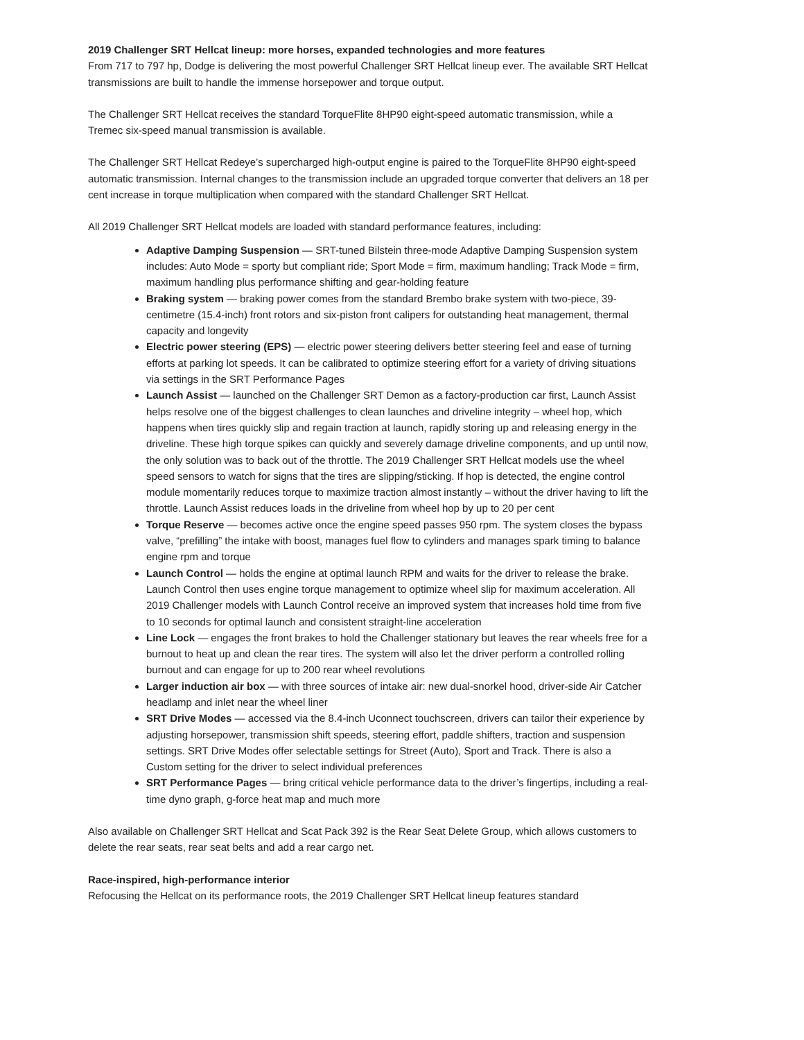2019 Challenger SRT Hellcat lineup: more horses, expanded technologies and more features
From 717 to 797 hp, Dodge is delivering the most powerful Challenger SRT Hellcat lineup ever. The available SRT Hellcat transmissions are built to handle the immense horsepower and torque output.
The Challenger SRT Hellcat receives the standard TorqueFlite 8HP90 eight-speed automatic transmission, while a Tremec six-speed manual transmission is available.
The Challenger SRT Hellcat Redeye’s supercharged high-output engine is paired to the TorqueFlite 8HP90 eight-speed automatic transmission. Internal changes to the transmission include an upgraded torque converter that delivers an 18 per cent increase in torque multiplication when compared with the standard Challenger SRT Hellcat.
All 2019 Challenger SRT Hellcat models are loaded with standard performance features, including:
Adaptive Damping Suspension — SRT-tuned Bilstein three-mode Adaptive Damping Suspension system includes: Auto Mode = sporty but compliant ride; Sport Mode = firm, maximum handling; Track Mode = firm, maximum handling plus performance shifting and gear-holding feature
Braking system — braking power comes from the standard Brembo brake system with two-piece, 39-centimetre (15.4-inch) front rotors and six-piston front calipers for outstanding heat management, thermal capacity and longevity
Electric power steering (EPS) — electric power steering delivers better steering feel and ease of turning efforts at parking lot speeds. It can be calibrated to optimize steering effort for a variety of driving situations via settings in the SRT Performance Pages
Launch Assist — launched on the Challenger SRT Demon as a factory-production car first, Launch Assist helps resolve one of the biggest challenges to clean launches and driveline integrity – wheel hop, which happens when tires quickly slip and regain traction at launch, rapidly storing up and releasing energy in the driveline. These high torque spikes can quickly and severely damage driveline components, and up until now, the only solution was to back out of the throttle. The 2019 Challenger SRT Hellcat models use the wheel speed sensors to watch for signs that the tires are slipping/sticking. If hop is detected, the engine control module momentarily reduces torque to maximize traction almost instantly – without the driver having to lift the throttle. Launch Assist reduces loads in the driveline from wheel hop by up to 20 per cent
Torque Reserve — becomes active once the engine speed passes 950 rpm. The system closes the bypass valve, “prefilling” the intake with boost, manages fuel flow to cylinders and manages spark timing to balance engine rpm and torque
Launch Control — holds the engine at optimal launch RPM and waits for the driver to release the brake. Launch Control then uses engine torque management to optimize wheel slip for maximum acceleration. All 2019 Challenger models with Launch Control receive an improved system that increases hold time from five to 10 seconds for optimal launch and consistent straight-line acceleration
Line Lock — engages the front brakes to hold the Challenger stationary but leaves the rear wheels free for a burnout to heat up and clean the rear tires. The system will also let the driver perform a controlled rolling burnout and can engage for up to 200 rear wheel revolutions
Larger induction air box — with three sources of intake air: new dual-snorkel hood, driver-side Air Catcher headlamp and inlet near the wheel liner
SRT Drive Modes — accessed via the 8.4-inch Uconnect touchscreen, drivers can tailor their experience by adjusting horsepower, transmission shift speeds, steering effort, paddle shifters, traction and suspension settings. SRT Drive Modes offer selectable settings for Street (Auto), Sport and Track. There is also a Custom setting for the driver to select individual preferences
SRT Performance Pages — bring critical vehicle performance data to the driver’s fingertips, including a real-time dyno graph, g-force heat map and much more
Also available on Challenger SRT Hellcat and Scat Pack 392 is the Rear Seat Delete Group, which allows customers to delete the rear seats, rear seat belts and add a rear cargo net.
Race-inspired, high-performance interior
Refocusing the Hellcat on its performance roots, the 2019 Challenger SRT Hellcat lineup features standard